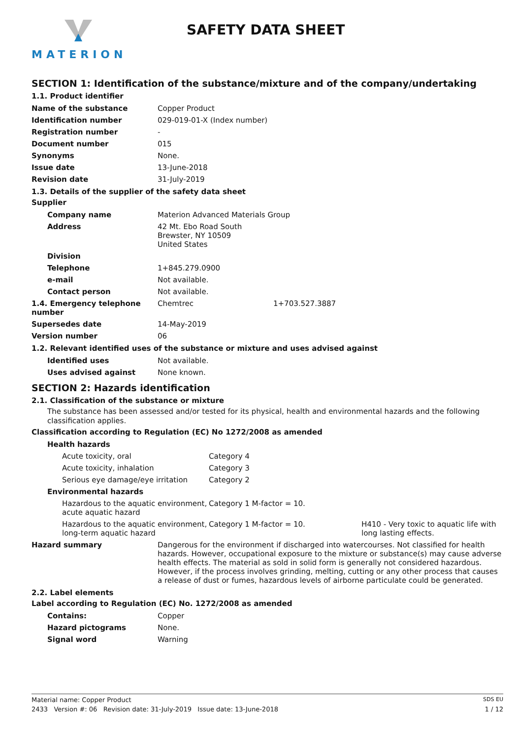MATERION
SAFETY DATA SHEET
SECTION 1: Identification of the substance/mixture and of the company/undertaking
1.1. Product identifier
| Name of the substance | Copper Product |
| Identification number | 029-019-01-X (Index number) |
| Registration number | - |
| Document number | 015 |
| Synonyms | None. |
| Issue date | 13-June-2018 |
| Revision date | 31-July-2019 |
1.3. Details of the supplier of the safety data sheet
Supplier
| Company name | Materion Advanced Materials Group | |
| Address | 42 Mt. Ebo Road South Brewster, NY 10509 United States | |
| Division | | |
| Telephone | 1+845.279.0900 | |
| e-mail | Not available. | |
| Contact person | Not available. | |
| 1.4. Emergency telephone number | Chemtrec | 1+703.527.3887 |
| Supersedes date | 14-May-2019 | |
| Version number | 06 | |
1.2. Relevant identified uses of the substance or mixture and uses advised against
| Identified uses | Not available. |
| Uses advised against | None known. |
SECTION 2: Hazards identification
2.1. Classification of the substance or mixture
The substance has been assessed and/or tested for its physical, health and environmental hazards and the following classification applies.
Classification according to Regulation (EC) No 1272/2008 as amended
| Health hazards | | |
| Acute toxicity, oral | Category 4 | |
| Acute toxicity, inhalation | Category 3 | |
| Serious eye damage/eye irritation | Category 2 | |
| Environmental hazards | | |
| Hazardous to the aquatic environment, acute aquatic hazard | Category 1 M-factor = 10. | |
| Hazardous to the aquatic environment, long-term aquatic hazard | Category 1 M-factor = 10. | H410 - Very toxic to aquatic life with long lasting effects. |
| Hazard summary | Dangerous for the environment if discharged into watercourses. Not classified for health hazards. However, occupational exposure to the mixture or substance(s) may cause adverse health effects. The material as sold in solid form is generally not considered hazardous. However, if the process involves grinding, melting, cutting or any other process that causes a release of dust or fumes, hazardous levels of airborne particulate could be generated. |
2.2. Label elements
Label according to Regulation (EC) No. 1272/2008 as amended
| Contains: | Copper |
| Hazard pictograms | None. |
| Signal word | Warning |
Material name: Copper Product SDS EU
2433 Version #: 06 Revision date: 31-July-2019 Issue date: 13-June-2018 1 / 12